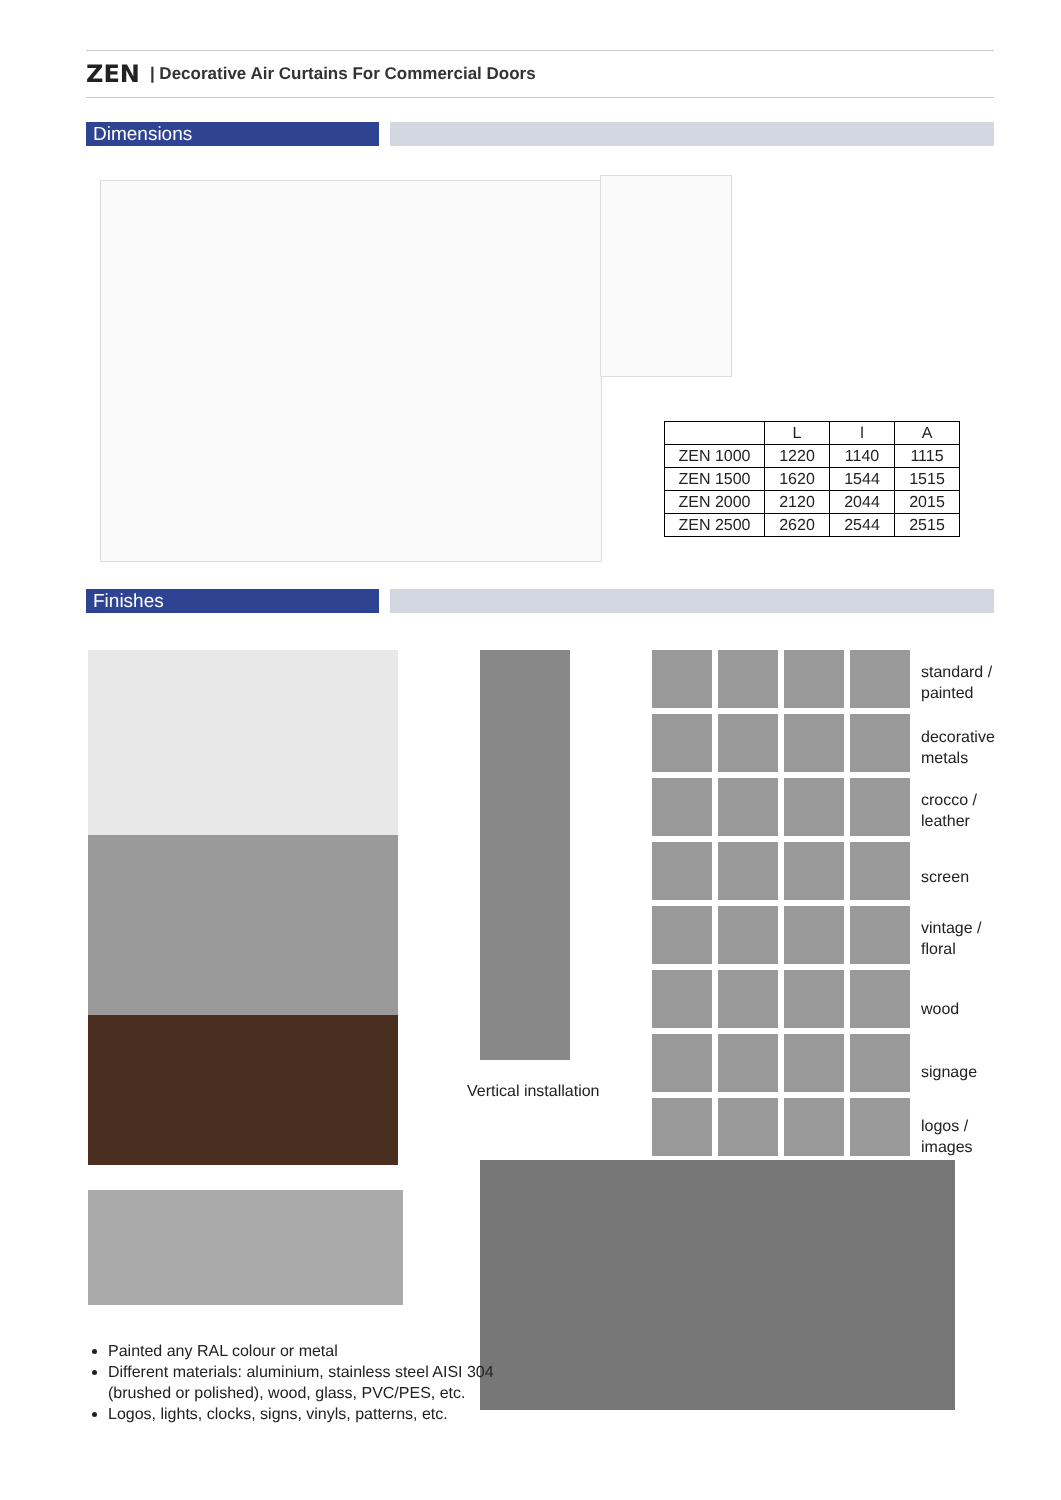ZEN | Decorative Air Curtains For Commercial Doors
Dimensions
| | L | l | A |
| --- | --- | --- | --- |
| ZEN 1000 | 1220 | 1140 | 1115 |
| ZEN 1500 | 1620 | 1544 | 1515 |
| ZEN 2000 | 2120 | 2044 | 2015 |
| ZEN 2500 | 2620 | 2544 | 2515 |
Finishes
Vertical installation
standard /
painted
decorative
metals
crocco /
leather
screen
vintage /
floral
wood
signage
logos /
images
Painted any RAL colour or metal
Different materials: aluminium, stainless steel AISI 304 (brushed or polished), wood, glass, PVC/PES, etc.
Logos, lights, clocks, signs, vinyls, patterns, etc.